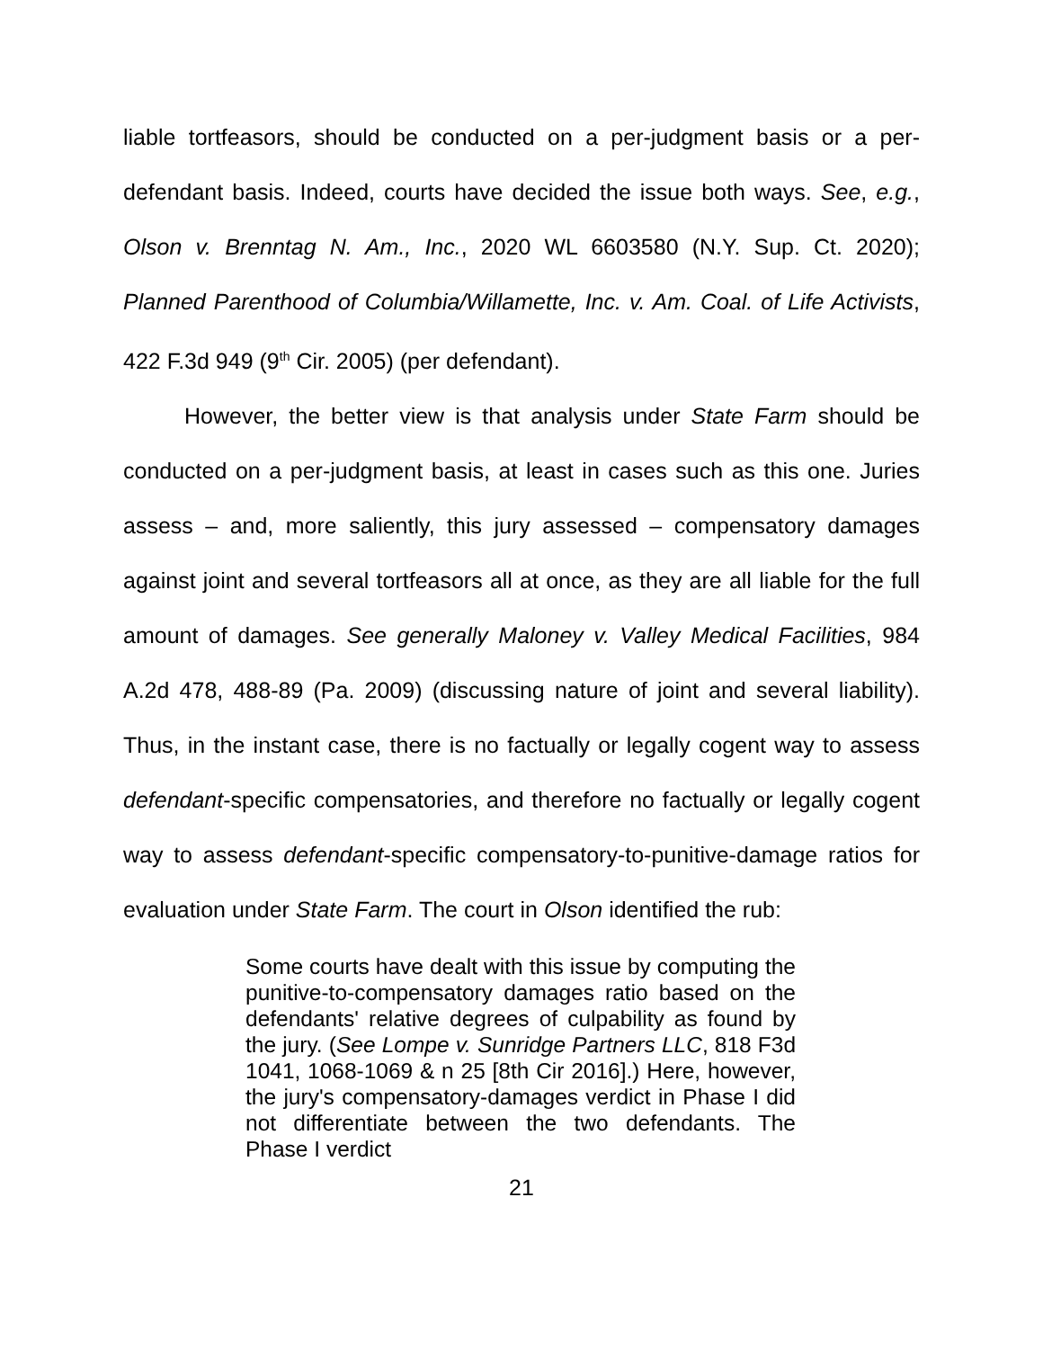liable tortfeasors, should be conducted on a per-judgment basis or a per-defendant basis. Indeed, courts have decided the issue both ways. See, e.g., Olson v. Brenntag N. Am., Inc., 2020 WL 6603580 (N.Y. Sup. Ct. 2020); Planned Parenthood of Columbia/Willamette, Inc. v. Am. Coal. of Life Activists, 422 F.3d 949 (9<sup>th</sup> Cir. 2005) (per defendant).
However, the better view is that analysis under State Farm should be conducted on a per-judgment basis, at least in cases such as this one. Juries assess – and, more saliently, this jury assessed – compensatory damages against joint and several tortfeasors all at once, as they are all liable for the full amount of damages. See generally Maloney v. Valley Medical Facilities, 984 A.2d 478, 488-89 (Pa. 2009) (discussing nature of joint and several liability). Thus, in the instant case, there is no factually or legally cogent way to assess defendant-specific compensatories, and therefore no factually or legally cogent way to assess defendant-specific compensatory-to-punitive-damage ratios for evaluation under State Farm. The court in Olson identified the rub:
Some courts have dealt with this issue by computing the punitive-to-compensatory damages ratio based on the defendants' relative degrees of culpability as found by the jury. (See Lompe v. Sunridge Partners LLC, 818 F3d 1041, 1068-1069 & n 25 [8th Cir 2016].) Here, however, the jury's compensatory-damages verdict in Phase I did not differentiate between the two defendants. The Phase I verdict
21